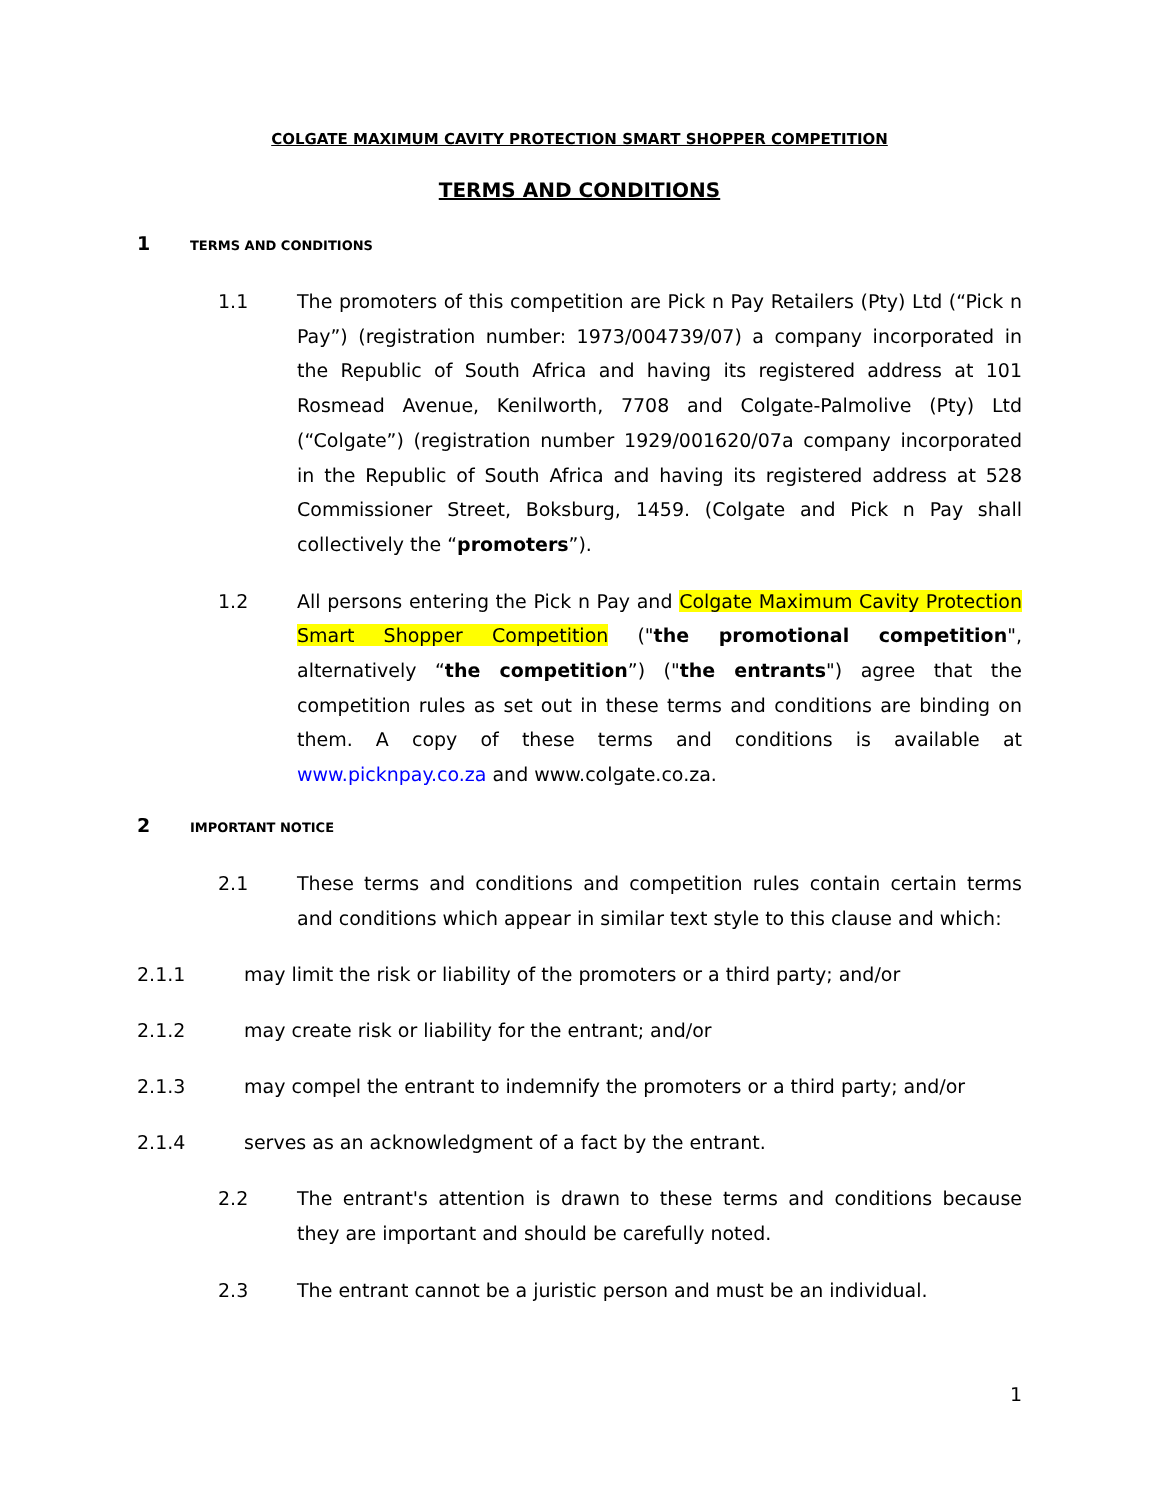COLGATE MAXIMUM CAVITY PROTECTION SMART SHOPPER COMPETITION
TERMS AND CONDITIONS
1 TERMS AND CONDITIONS
1.1 The promoters of this competition are Pick n Pay Retailers (Pty) Ltd (“Pick n Pay”) (registration number: 1973/004739/07) a company incorporated in the Republic of South Africa and having its registered address at 101 Rosmead Avenue, Kenilworth, 7708 and Colgate-Palmolive (Pty) Ltd (“Colgate”) (registration number 1929/001620/07a company incorporated in the Republic of South Africa and having its registered address at 528 Commissioner Street, Boksburg, 1459. (Colgate and Pick n Pay shall collectively the “promoters”).
1.2 All persons entering the Pick n Pay and Colgate Maximum Cavity Protection Smart Shopper Competition ("the promotional competition", alternatively “the competition”) ("the entrants") agree that the competition rules as set out in these terms and conditions are binding on them. A copy of these terms and conditions is available at www.picknpay.co.za and www.colgate.co.za.
2 IMPORTANT NOTICE
2.1 These terms and conditions and competition rules contain certain terms and conditions which appear in similar text style to this clause and which:
2.1.1 may limit the risk or liability of the promoters or a third party; and/or
2.1.2 may create risk or liability for the entrant; and/or
2.1.3 may compel the entrant to indemnify the promoters or a third party; and/or
2.1.4 serves as an acknowledgment of a fact by the entrant.
2.2 The entrant's attention is drawn to these terms and conditions because they are important and should be carefully noted.
2.3 The entrant cannot be a juristic person and must be an individual.
1